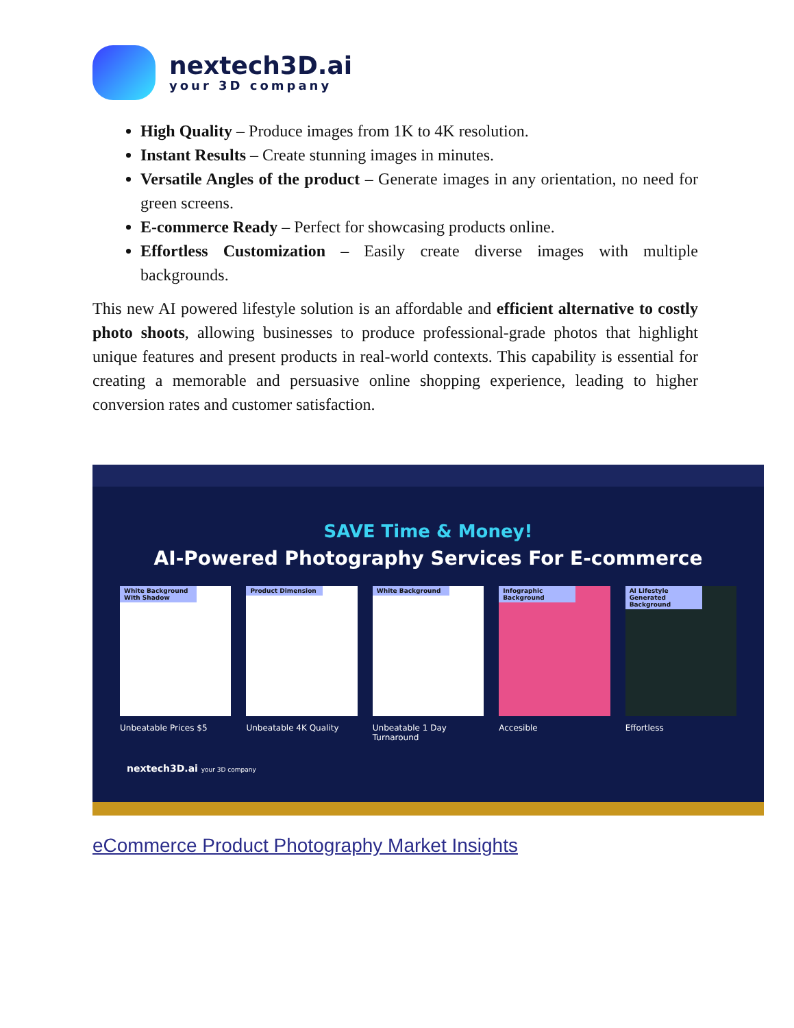nextech3D.ai
your 3D company
High Quality – Produce images from 1K to 4K resolution.
Instant Results – Create stunning images in minutes.
Versatile Angles of the product – Generate images in any orientation, no need for green screens.
E-commerce Ready – Perfect for showcasing products online.
Effortless Customization – Easily create diverse images with multiple backgrounds.
This new AI powered lifestyle solution is an affordable and efficient alternative to costly photo shoots, allowing businesses to produce professional-grade photos that highlight unique features and present products in real-world contexts. This capability is essential for creating a memorable and persuasive online shopping experience, leading to higher conversion rates and customer satisfaction.
SAVE Time & Money!
AI-Powered Photography Services For E-commerce
White Background With Shadow
Unbeatable Prices $5
Product Dimension
Unbeatable 4K Quality
White Background
Unbeatable 1 Day Turnaround
Infographic Background
Accesible
AI Lifestyle Generated Background
Effortless
nextech3D.ai your 3D company
eCommerce Product Photography Market Insights